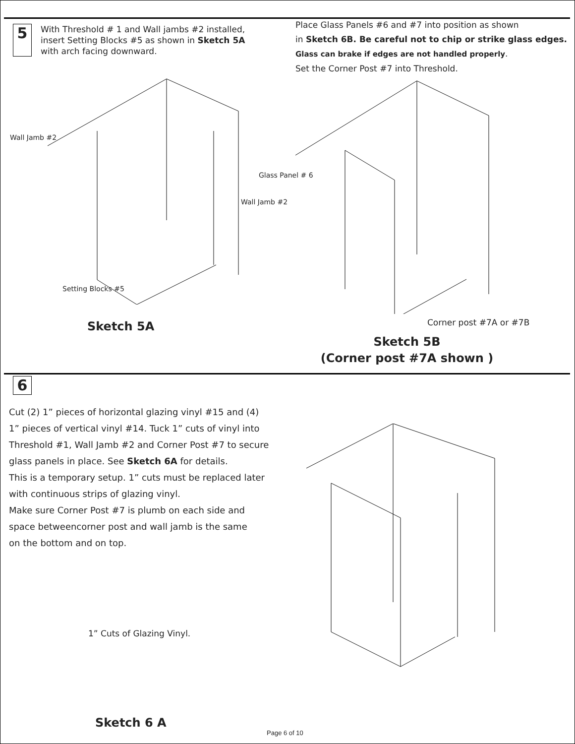5
With Threshold # 1 and Wall jambs #2 installed,
insert Setting Blocks #5 as shown in Sketch 5A
with arch facing downward.
Wall Jamb #2
Wall Jamb #2
Setting Blocks #5
Sketch 5A
Place Glass Panels #6 and #7 into position as shown
in Sketch 6B. Be careful not to chip or strike glass edges.
Glass can brake if edges are not handled properly.
Set the Corner Post #7 into Threshold.
Glass Panel # 6
Corner post #7A or #7B
Sketch 5B
(Corner post #7A shown )
6
Cut (2) 1” pieces of horizontal glazing vinyl #15 and (4)
1” pieces of vertical vinyl #14. Tuck 1” cuts of vinyl into
Threshold #1, Wall Jamb #2 and Corner Post #7 to secure
glass panels in place. See Sketch 6A for details.
This is a temporary setup. 1” cuts must be replaced later
with continuous strips of glazing vinyl.
Make sure Corner Post #7 is plumb on each side and
space betweencorner post and wall jamb is the same
on the bottom and on top.
1” Cuts of Glazing Vinyl.
Sketch 6 A
Page 6 of 10